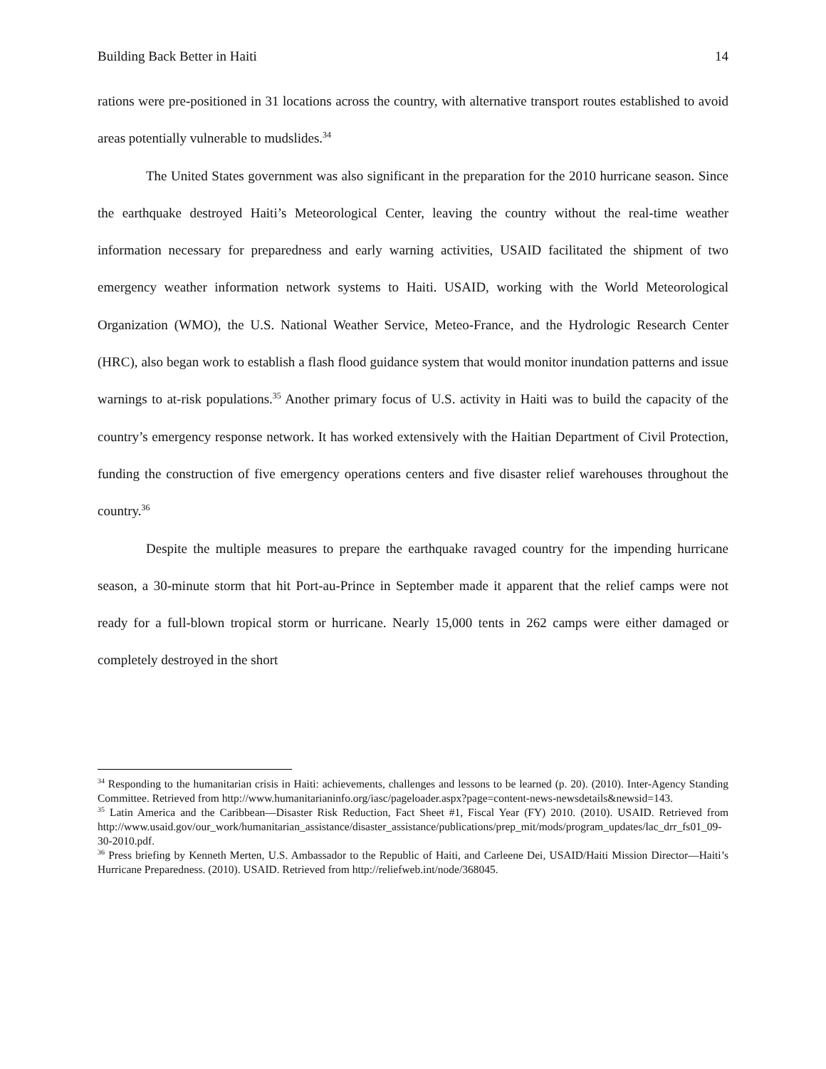Building Back Better in Haiti 14
rations were pre-positioned in 31 locations across the country, with alternative transport routes established to avoid areas potentially vulnerable to mudslides.<sup>34</sup>
The United States government was also significant in the preparation for the 2010 hurricane season. Since the earthquake destroyed Haiti’s Meteorological Center, leaving the country without the real-time weather information necessary for preparedness and early warning activities, USAID facilitated the shipment of two emergency weather information network systems to Haiti. USAID, working with the World Meteorological Organization (WMO), the U.S. National Weather Service, Meteo-France, and the Hydrologic Research Center (HRC), also began work to establish a flash flood guidance system that would monitor inundation patterns and issue warnings to at-risk populations.<sup>35</sup> Another primary focus of U.S. activity in Haiti was to build the capacity of the country’s emergency response network. It has worked extensively with the Haitian Department of Civil Protection, funding the construction of five emergency operations centers and five disaster relief warehouses throughout the country.<sup>36</sup>
Despite the multiple measures to prepare the earthquake ravaged country for the impending hurricane season, a 30-minute storm that hit Port-au-Prince in September made it apparent that the relief camps were not ready for a full-blown tropical storm or hurricane. Nearly 15,000 tents in 262 camps were either damaged or completely destroyed in the short
<sup>34</sup> Responding to the humanitarian crisis in Haiti: achievements, challenges and lessons to be learned (p. 20). (2010). Inter-Agency Standing Committee. Retrieved from http://www.humanitarianinfo.org/iasc/pageloader.aspx?page=content-news-newsdetails&newsid=143.
<sup>35</sup> Latin America and the Caribbean—Disaster Risk Reduction, Fact Sheet #1, Fiscal Year (FY) 2010. (2010). USAID. Retrieved from http://www.usaid.gov/our_work/humanitarian_assistance/disaster_assistance/publications/prep_mit/mods/program_updates/lac_drr_fs01_09-30-2010.pdf.
<sup>36</sup> Press briefing by Kenneth Merten, U.S. Ambassador to the Republic of Haiti, and Carleene Dei, USAID/Haiti Mission Director—Haiti’s Hurricane Preparedness. (2010). USAID. Retrieved from http://reliefweb.int/node/368045.